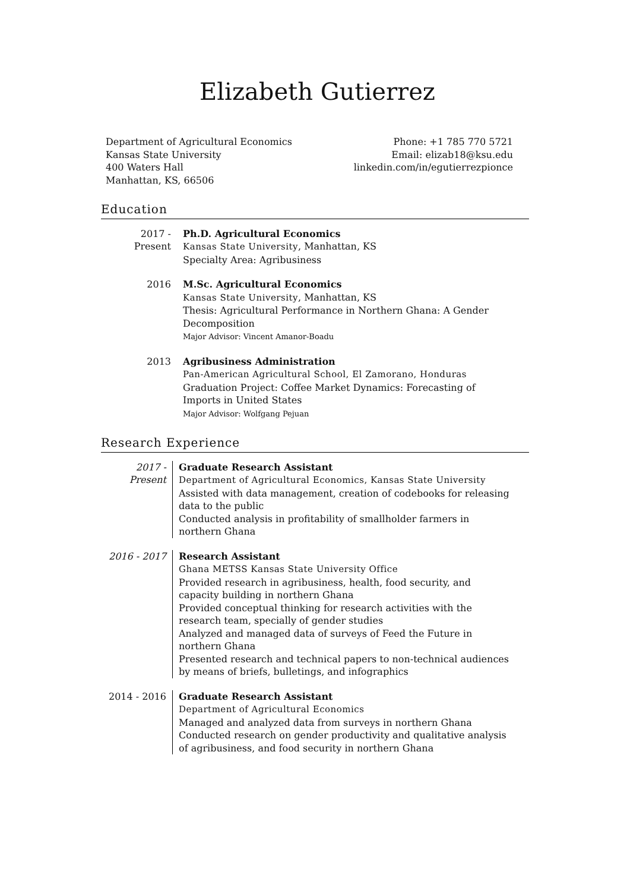Elizabeth Gutierrez
Department of Agricultural Economics
Kansas State University
400 Waters Hall
Manhattan, KS, 66506
Phone: +1 785 770 5721
Email: elizab18@ksu.edu
linkedin.com/in/egutierrezpionce
Education
2017 - Present
Ph.D. Agricultural Economics
Kansas State University, Manhattan, KS
Specialty Area: Agribusiness
2016 M.Sc. Agricultural Economics
Kansas State University, Manhattan, KS
Thesis: Agricultural Performance in Northern Ghana: A Gender Decomposition
Major Advisor: Vincent Amanor-Boadu
2013 Agribusiness Administration
Pan-American Agricultural School, El Zamorano, Honduras
Graduation Project: Coffee Market Dynamics: Forecasting of Imports in United States
Major Advisor: Wolfgang Pejuan
Research Experience
2017 - Present
Graduate Research Assistant
Department of Agricultural Economics, Kansas State University
Assisted with data management, creation of codebooks for releasing data to the public
Conducted analysis in profitability of smallholder farmers in northern Ghana
2016 - 2017
Research Assistant
Ghana METSS Kansas State University Office
Provided research in agribusiness, health, food security, and capacity building in northern Ghana
Provided conceptual thinking for research activities with the research team, specially of gender studies
Analyzed and managed data of surveys of Feed the Future in northern Ghana
Presented research and technical papers to non-technical audiences by means of briefs, bulletings, and infographics
2014 - 2016
Graduate Research Assistant
Department of Agricultural Economics
Managed and analyzed data from surveys in northern Ghana
Conducted research on gender productivity and qualitative analysis of agribusiness, and food security in northern Ghana